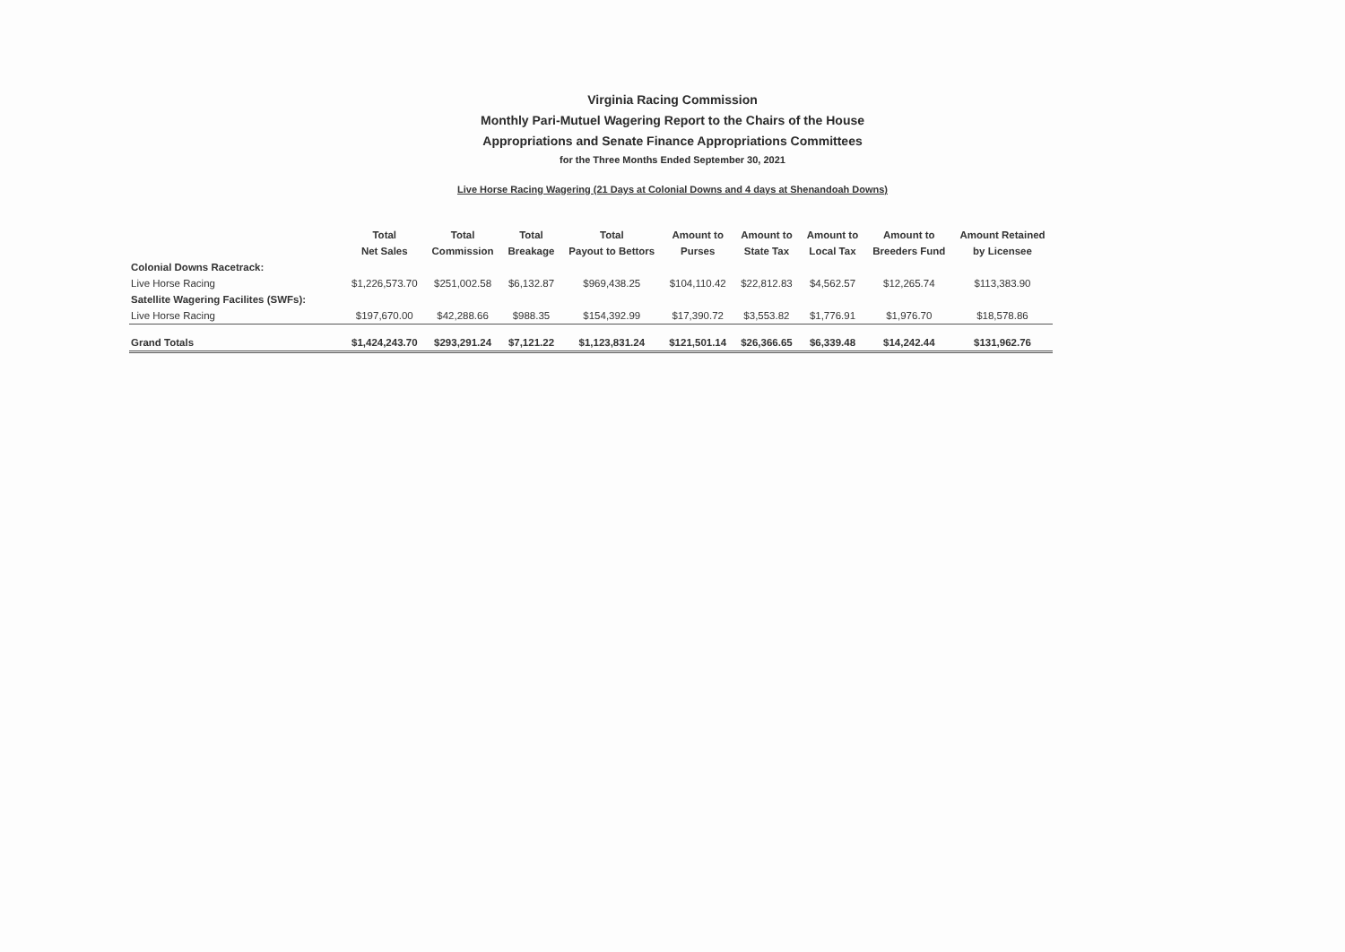Virginia Racing Commission
Monthly Pari-Mutuel Wagering Report to the Chairs of the House
Appropriations and Senate Finance Appropriations Committees
for the Three Months Ended September 30, 2021
Live Horse Racing Wagering (21 Days at Colonial Downs and 4 days at Shenandoah Downs)
| | Total Net Sales | Total Commission | Total Breakage | Total Payout to Bettors | Amount to Purses | Amount to State Tax | Amount to Local Tax | Amount to Breeders Fund | Amount Retained by Licensee |
| --- | --- | --- | --- | --- | --- | --- | --- | --- | --- |
| Colonial Downs Racetrack: | | | | | | | | | |
| Live Horse Racing | $1,226,573.70 | $251,002.58 | $6,132.87 | $969,438.25 | $104,110.42 | $22,812.83 | $4,562.57 | $12,265.74 | $113,383.90 |
| Satellite Wagering Facilites (SWFs): | | | | | | | | | |
| Live Horse Racing | $197,670.00 | $42,288.66 | $988.35 | $154,392.99 | $17,390.72 | $3,553.82 | $1,776.91 | $1,976.70 | $18,578.86 |
| Grand Totals | $1,424,243.70 | $293,291.24 | $7,121.22 | $1,123,831.24 | $121,501.14 | $26,366.65 | $6,339.48 | $14,242.44 | $131,962.76 |